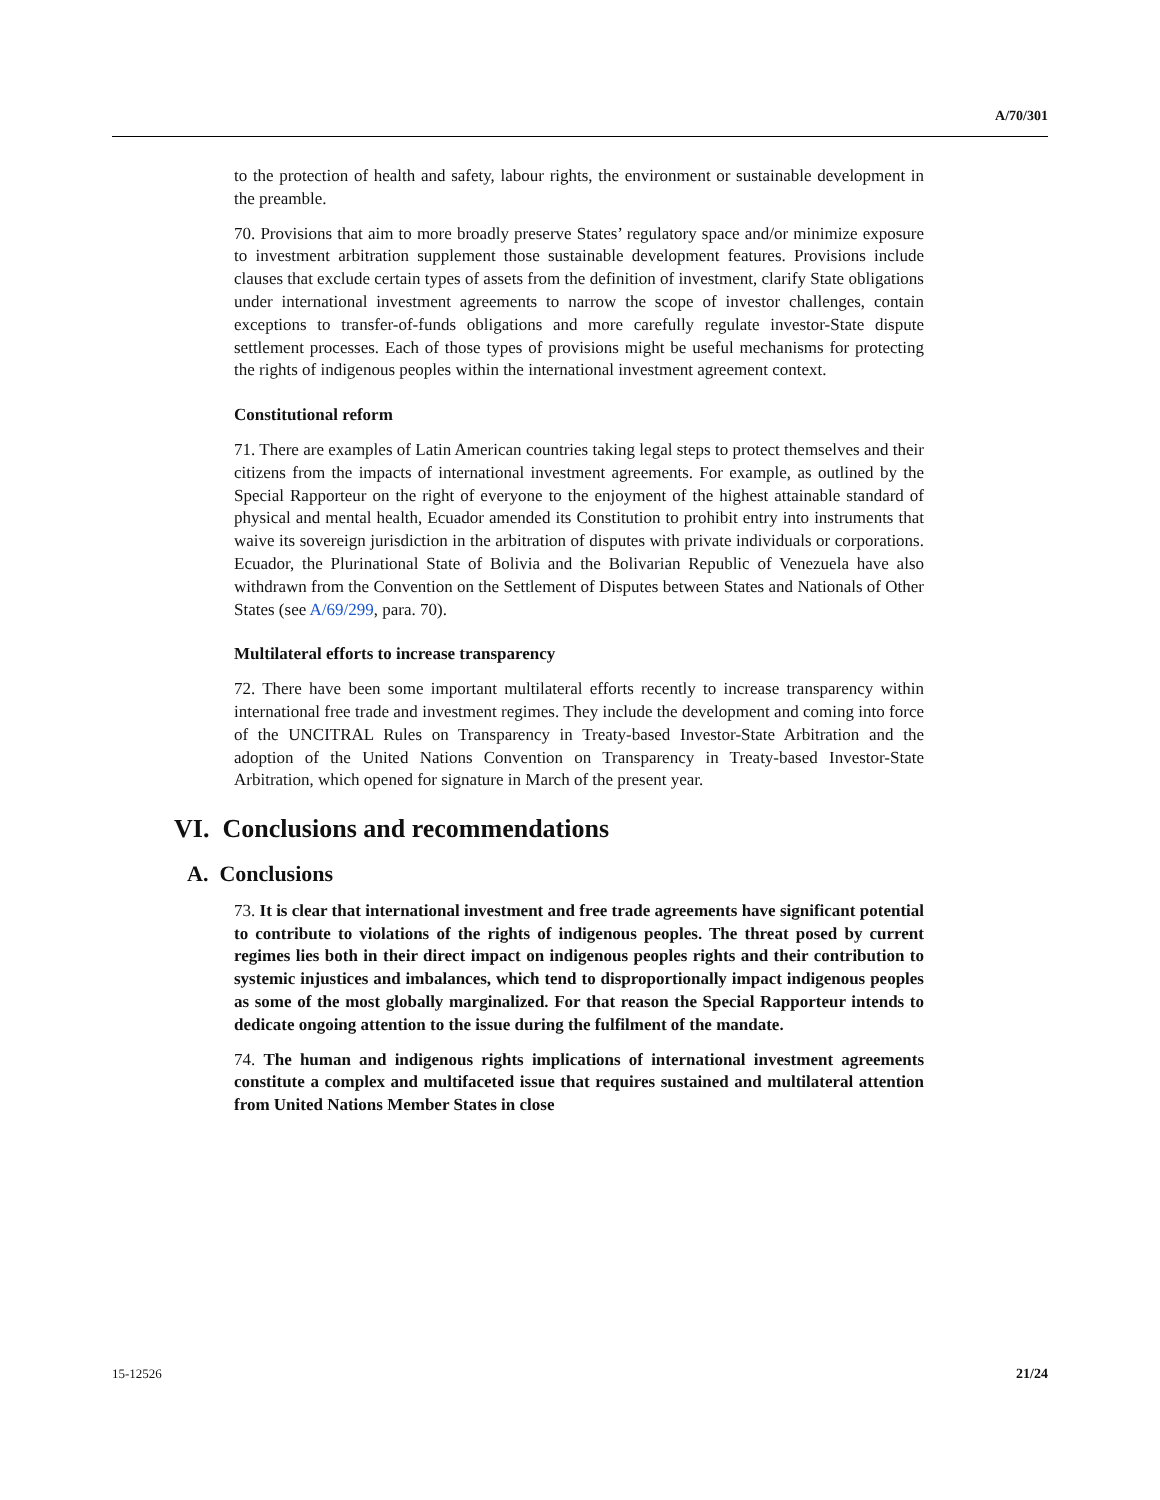A/70/301
to the protection of health and safety, labour rights, the environment or sustainable development in the preamble.
70. Provisions that aim to more broadly preserve States’ regulatory space and/or minimize exposure to investment arbitration supplement those sustainable development features. Provisions include clauses that exclude certain types of assets from the definition of investment, clarify State obligations under international investment agreements to narrow the scope of investor challenges, contain exceptions to transfer-of-funds obligations and more carefully regulate investor-State dispute settlement processes. Each of those types of provisions might be useful mechanisms for protecting the rights of indigenous peoples within the international investment agreement context.
Constitutional reform
71. There are examples of Latin American countries taking legal steps to protect themselves and their citizens from the impacts of international investment agreements. For example, as outlined by the Special Rapporteur on the right of everyone to the enjoyment of the highest attainable standard of physical and mental health, Ecuador amended its Constitution to prohibit entry into instruments that waive its sovereign jurisdiction in the arbitration of disputes with private individuals or corporations. Ecuador, the Plurinational State of Bolivia and the Bolivarian Republic of Venezuela have also withdrawn from the Convention on the Settlement of Disputes between States and Nationals of Other States (see A/69/299, para. 70).
Multilateral efforts to increase transparency
72. There have been some important multilateral efforts recently to increase transparency within international free trade and investment regimes. They include the development and coming into force of the UNCITRAL Rules on Transparency in Treaty-based Investor-State Arbitration and the adoption of the United Nations Convention on Transparency in Treaty-based Investor-State Arbitration, which opened for signature in March of the present year.
VI. Conclusions and recommendations
A. Conclusions
73. It is clear that international investment and free trade agreements have significant potential to contribute to violations of the rights of indigenous peoples. The threat posed by current regimes lies both in their direct impact on indigenous peoples rights and their contribution to systemic injustices and imbalances, which tend to disproportionally impact indigenous peoples as some of the most globally marginalized. For that reason the Special Rapporteur intends to dedicate ongoing attention to the issue during the fulfilment of the mandate.
74. The human and indigenous rights implications of international investment agreements constitute a complex and multifaceted issue that requires sustained and multilateral attention from United Nations Member States in close
15-12526 21/24